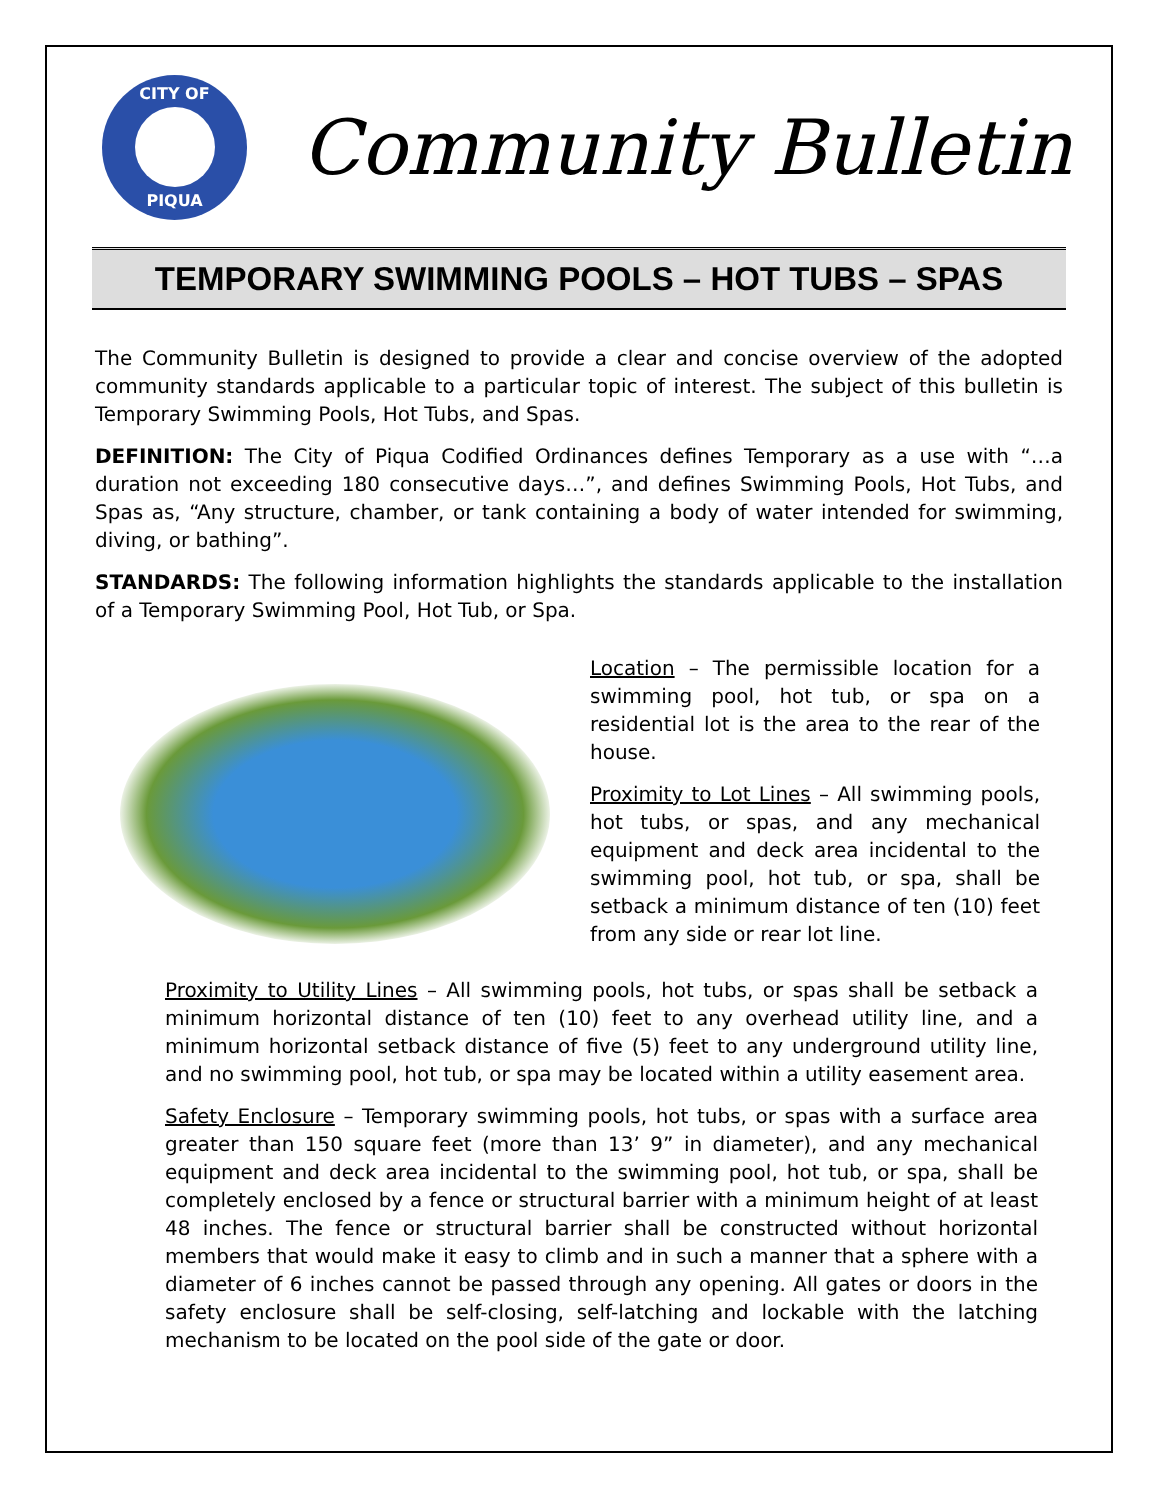CITY OF
PIQUA
Community Bulletin
TEMPORARY SWIMMING POOLS – HOT TUBS – SPAS
The Community Bulletin is designed to provide a clear and concise overview of the adopted community standards applicable to a particular topic of interest. The subject of this bulletin is Temporary Swimming Pools, Hot Tubs, and Spas.
DEFINITION: The City of Piqua Codified Ordinances defines Temporary as a use with “…a duration not exceeding 180 consecutive days…”, and defines Swimming Pools, Hot Tubs, and Spas as, “Any structure, chamber, or tank containing a body of water intended for swimming, diving, or bathing”.
STANDARDS: The following information highlights the standards applicable to the installation of a Temporary Swimming Pool, Hot Tub, or Spa.
Location – The permissible location for a swimming pool, hot tub, or spa on a residential lot is the area to the rear of the house.
Proximity to Lot Lines – All swimming pools, hot tubs, or spas, and any mechanical equipment and deck area incidental to the swimming pool, hot tub, or spa, shall be setback a minimum distance of ten (10) feet from any side or rear lot line.
Proximity to Utility Lines – All swimming pools, hot tubs, or spas shall be setback a minimum horizontal distance of ten (10) feet to any overhead utility line, and a minimum horizontal setback distance of five (5) feet to any underground utility line, and no swimming pool, hot tub, or spa may be located within a utility easement area.
Safety Enclosure – Temporary swimming pools, hot tubs, or spas with a surface area greater than 150 square feet (more than 13’ 9” in diameter), and any mechanical equipment and deck area incidental to the swimming pool, hot tub, or spa, shall be completely enclosed by a fence or structural barrier with a minimum height of at least 48 inches. The fence or structural barrier shall be constructed without horizontal members that would make it easy to climb and in such a manner that a sphere with a diameter of 6 inches cannot be passed through any opening. All gates or doors in the safety enclosure shall be self-closing, self-latching and lockable with the latching mechanism to be located on the pool side of the gate or door.